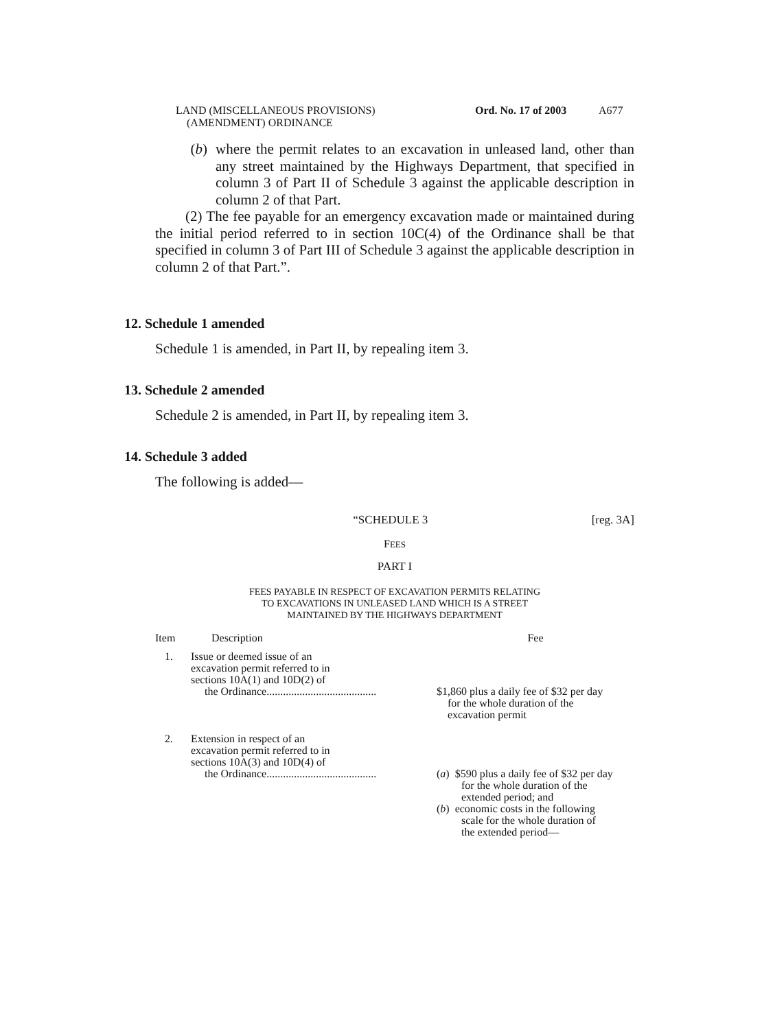LAND (MISCELLANEOUS PROVISIONS)
(AMENDMENT) ORDINANCE
Ord. No. 17 of 2003
A677
(b)
where the permit relates to an excavation in unleased land, other than any street maintained by the Highways Department, that specified in column 3 of Part II of Schedule 3 against the applicable description in column 2 of that Part.
(2) The fee payable for an emergency excavation made or maintained during the initial period referred to in section 10C(4) of the Ordinance shall be that specified in column 3 of Part III of Schedule 3 against the applicable description in column 2 of that Part.”.
12. Schedule 1 amended
Schedule 1 is amended, in Part II, by repealing item 3.
13. Schedule 2 amended
Schedule 2 is amended, in Part II, by repealing item 3.
14. Schedule 3 added
The following is added—
“SCHEDULE 3 [reg. 3A]
FEES
PART I
FEES PAYABLE IN RESPECT OF EXCAVATION PERMITS RELATING
TO EXCAVATIONS IN UNLEASED LAND WHICH IS A STREET
MAINTAINED BY THE HIGHWAYS DEPARTMENT
| Item | Description | Fee |
| 1. | Issue or deemed issue of an excavation permit referred to in sections 10A(1) and 10D(2) of the Ordinance........................................ | $1,860 plus a daily fee of $32 per day for the whole duration of the excavation permit |
| 2. | Extension in respect of an excavation permit referred to in sections 10A(3) and 10D(4) of the Ordinance........................................ | ( a ) $590 plus a daily fee of $32 per day for the whole duration of the extended period; and ( b ) economic costs in the following scale for the whole duration of the extended period— |